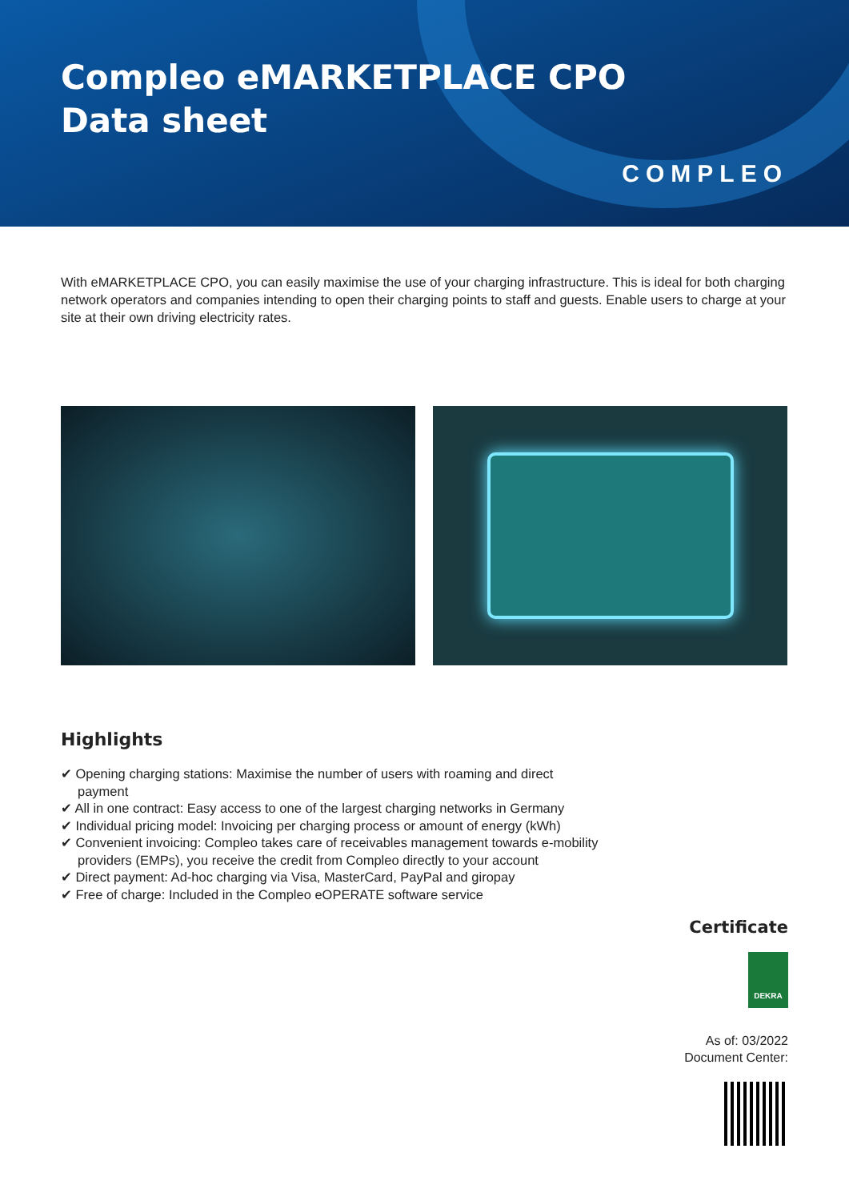Compleo eMARKETPLACE CPO
Data sheet
COMPLEO
With eMARKETPLACE CPO, you can easily maximise the use of your charging infrastructure. This is ideal for both charging network operators and companies intending to open their charging points to staff and guests. Enable users to charge at your site at their own driving electricity rates.
Highlights
✔ Opening charging stations: Maximise the number of users with roaming and direct payment
✔ All in one contract: Easy access to one of the largest charging networks in Germany
✔ Individual pricing model: Invoicing per charging process or amount of energy (kWh)
✔ Convenient invoicing: Compleo takes care of receivables management towards e-mobility providers (EMPs), you receive the credit from Compleo directly to your account
✔ Direct payment: Ad-hoc charging via Visa, MasterCard, PayPal and giropay
✔ Free of charge: Included in the Compleo eOPERATE software service
Certificate
DEKRA
As of: 03/2022
Document Center: